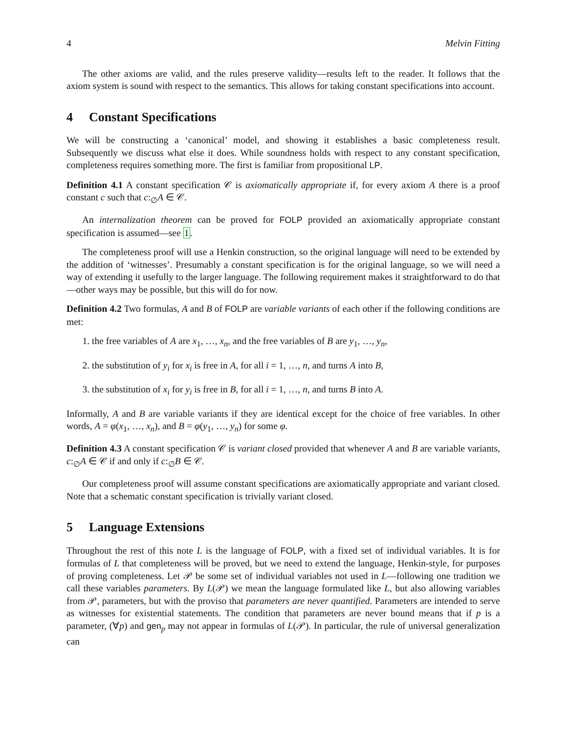4 Melvin Fitting
The other axioms are valid, and the rules preserve validity—results left to the reader. It follows that the axiom system is sound with respect to the semantics. This allows for taking constant specifications into account.
4 Constant Specifications
We will be constructing a ‘canonical’ model, and showing it establishes a basic completeness result. Subsequently we discuss what else it does. While soundness holds with respect to any constant specification, completeness requires something more. The first is familiar from propositional LP.
Definition 4.1 A constant specification 𝒞 is axiomatically appropriate if, for every axiom A there is a proof constant c such that c:<sub>∅</sub>A ∈ 𝒞.
An internalization theorem can be proved for FOLP provided an axiomatically appropriate constant specification is assumed—see 1.
The completeness proof will use a Henkin construction, so the original language will need to be extended by the addition of ‘witnesses’. Presumably a constant specification is for the original language, so we will need a way of extending it usefully to the larger language. The following requirement makes it straightforward to do that—other ways may be possible, but this will do for now.
Definition 4.2 Two formulas, A and B of FOLP are variable variants of each other if the following conditions are met:
1. the free variables of A are x<sub>1</sub>, …, x<sub>n</sub>, and the free variables of B are y<sub>1</sub>, …, y<sub>n</sub>,
2. the substitution of y<sub>i</sub> for x<sub>i</sub> is free in A, for all i = 1, …, n, and turns A into B,
3. the substitution of x<sub>i</sub> for y<sub>i</sub> is free in B, for all i = 1, …, n, and turns B into A.
Informally, A and B are variable variants if they are identical except for the choice of free variables. In other words, A = φ(x<sub>1</sub>, …, x<sub>n</sub>), and B = φ(y<sub>1</sub>, …, y<sub>n</sub>) for some φ.
Definition 4.3 A constant specification 𝒞 is variant closed provided that whenever A and B are variable variants, c:<sub>∅</sub>A ∈ 𝒞 if and only if c:<sub>∅</sub>B ∈ 𝒞.
Our completeness proof will assume constant specifications are axiomatically appropriate and variant closed. Note that a schematic constant specification is trivially variant closed.
5 Language Extensions
Throughout the rest of this note L is the language of FOLP, with a fixed set of individual variables. It is for formulas of L that completeness will be proved, but we need to extend the language, Henkin-style, for purposes of proving completeness. Let 𝒫 be some set of individual variables not used in L—following one tradition we call these variables parameters. By L(𝒫) we mean the language formulated like L, but also allowing variables from 𝒫, parameters, but with the proviso that parameters are never quantified. Parameters are intended to serve as witnesses for existential statements. The condition that parameters are never bound means that if p is a parameter, (∀p) and gen<sub>p</sub> may not appear in formulas of L(𝒫). In particular, the rule of universal generalization can